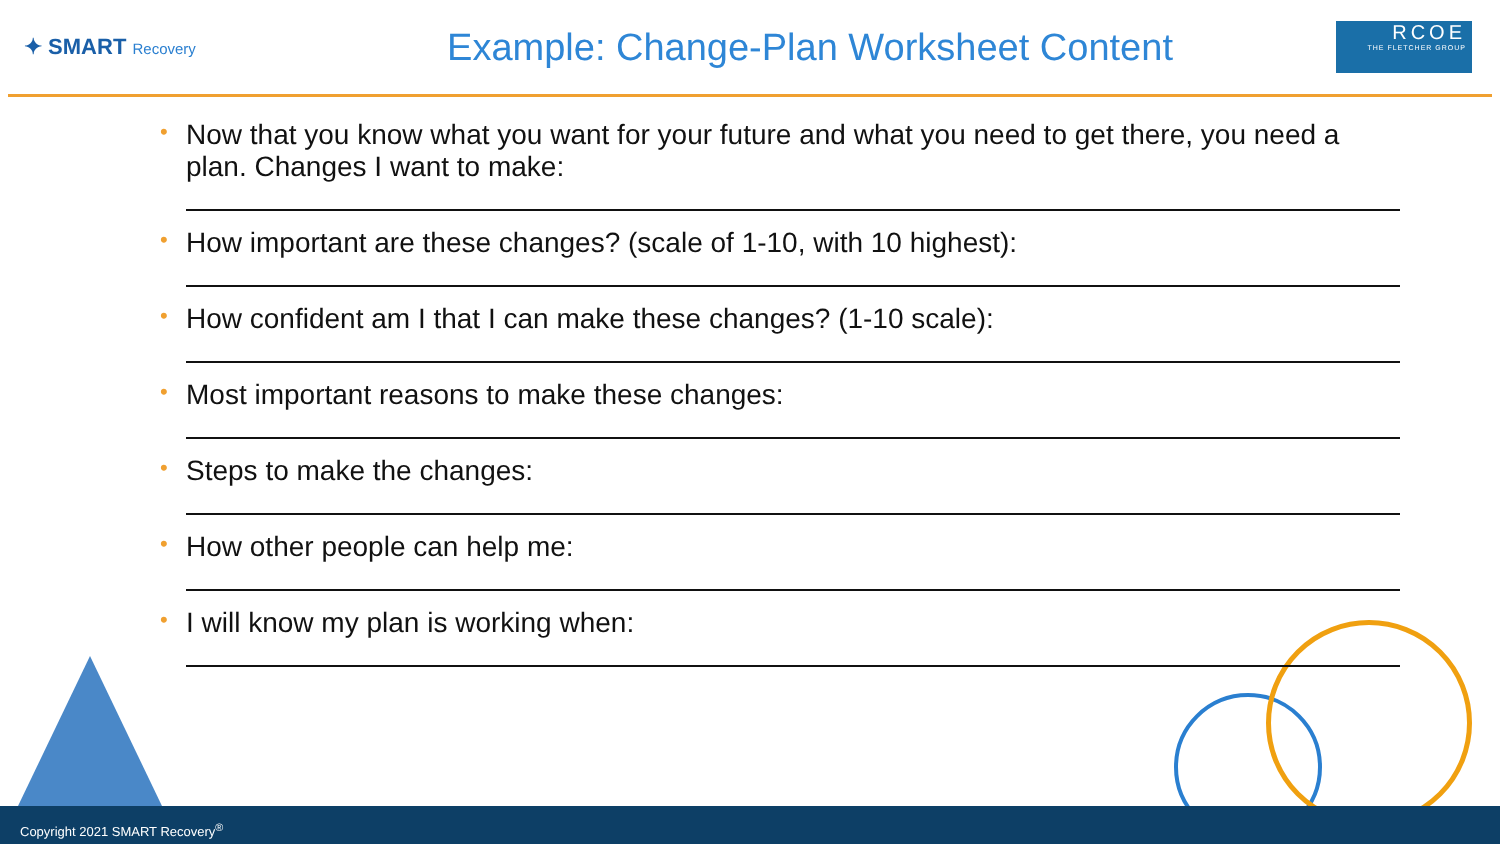✦ SMART Recovery
Example: Change-Plan Worksheet Content
RCOE
THE FLETCHER GROUP
• Now that you know what you want for your future and what you need to get there, you need a plan. Changes I want to make:
• How important are these changes? (scale of 1-10, with 10 highest):
• How confident am I that I can make these changes? (1-10 scale):
• Most important reasons to make these changes:
• Steps to make the changes:
• How other people can help me:
• I will know my plan is working when:
Copyright 2021 SMART Recovery<sup>®</sup>